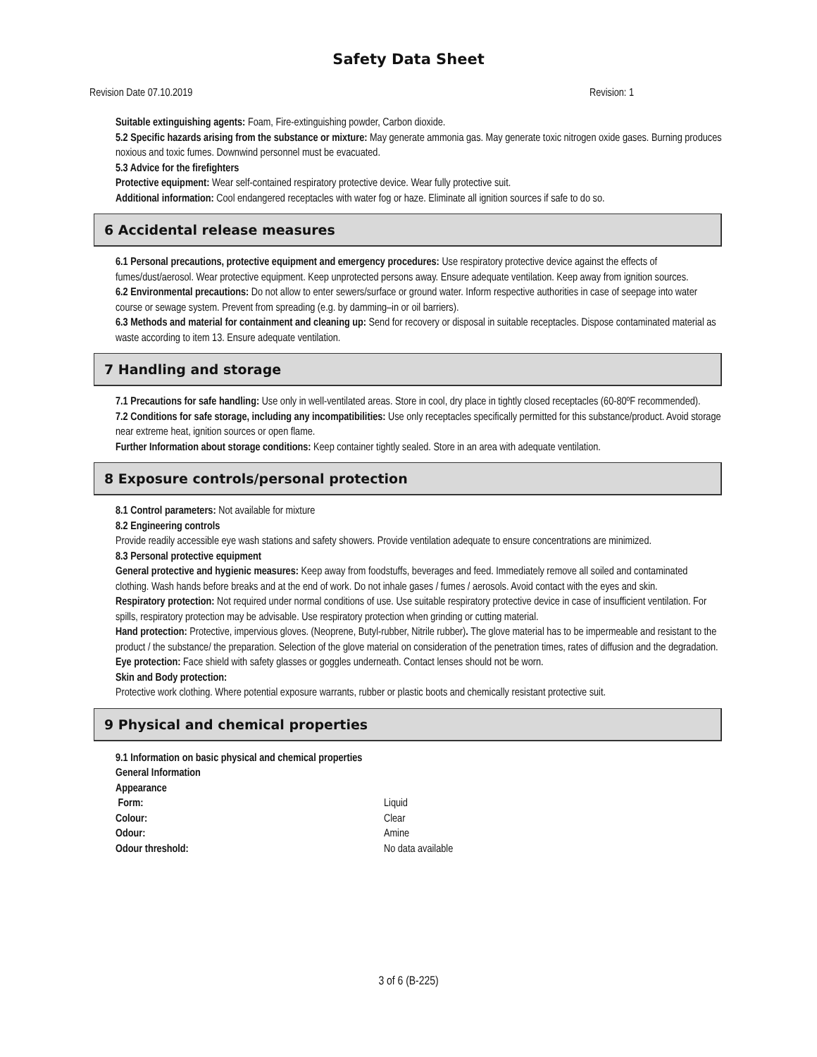Safety Data Sheet
Revision Date 07.10.2019 Revision: 1
Suitable extinguishing agents: Foam, Fire-extinguishing powder, Carbon dioxide.
5.2 Specific hazards arising from the substance or mixture: May generate ammonia gas. May generate toxic nitrogen oxide gases. Burning produces noxious and toxic fumes. Downwind personnel must be evacuated.
5.3 Advice for the firefighters
Protective equipment: Wear self-contained respiratory protective device. Wear fully protective suit.
Additional information: Cool endangered receptacles with water fog or haze. Eliminate all ignition sources if safe to do so.
6 Accidental release measures
6.1 Personal precautions, protective equipment and emergency procedures: Use respiratory protective device against the effects of fumes/dust/aerosol. Wear protective equipment. Keep unprotected persons away. Ensure adequate ventilation. Keep away from ignition sources.
6.2 Environmental precautions: Do not allow to enter sewers/surface or ground water. Inform respective authorities in case of seepage into water course or sewage system. Prevent from spreading (e.g. by damming–in or oil barriers).
6.3 Methods and material for containment and cleaning up: Send for recovery or disposal in suitable receptacles. Dispose contaminated material as waste according to item 13. Ensure adequate ventilation.
7 Handling and storage
7.1 Precautions for safe handling: Use only in well-ventilated areas. Store in cool, dry place in tightly closed receptacles (60-80ºF recommended).
7.2 Conditions for safe storage, including any incompatibilities: Use only receptacles specifically permitted for this substance/product. Avoid storage near extreme heat, ignition sources or open flame.
Further Information about storage conditions: Keep container tightly sealed. Store in an area with adequate ventilation.
8 Exposure controls/personal protection
8.1 Control parameters: Not available for mixture
8.2 Engineering controls
Provide readily accessible eye wash stations and safety showers. Provide ventilation adequate to ensure concentrations are minimized.
8.3 Personal protective equipment
General protective and hygienic measures: Keep away from foodstuffs, beverages and feed. Immediately remove all soiled and contaminated clothing. Wash hands before breaks and at the end of work. Do not inhale gases / fumes / aerosols. Avoid contact with the eyes and skin.
Respiratory protection: Not required under normal conditions of use. Use suitable respiratory protective device in case of insufficient ventilation. For spills, respiratory protection may be advisable. Use respiratory protection when grinding or cutting material.
Hand protection: Protective, impervious gloves. (Neoprene, Butyl-rubber, Nitrile rubber). The glove material has to be impermeable and resistant to the product / the substance/ the preparation. Selection of the glove material on consideration of the penetration times, rates of diffusion and the degradation.
Eye protection: Face shield with safety glasses or goggles underneath. Contact lenses should not be worn.
Skin and Body protection:
Protective work clothing. Where potential exposure warrants, rubber or plastic boots and chemically resistant protective suit.
9 Physical and chemical properties
9.1 Information on basic physical and chemical properties
| General Information | |
| Appearance | |
| Form: | Liquid |
| Colour: | Clear |
| Odour: | Amine |
| Odour threshold: | No data available |
3 of 6 (B-225)